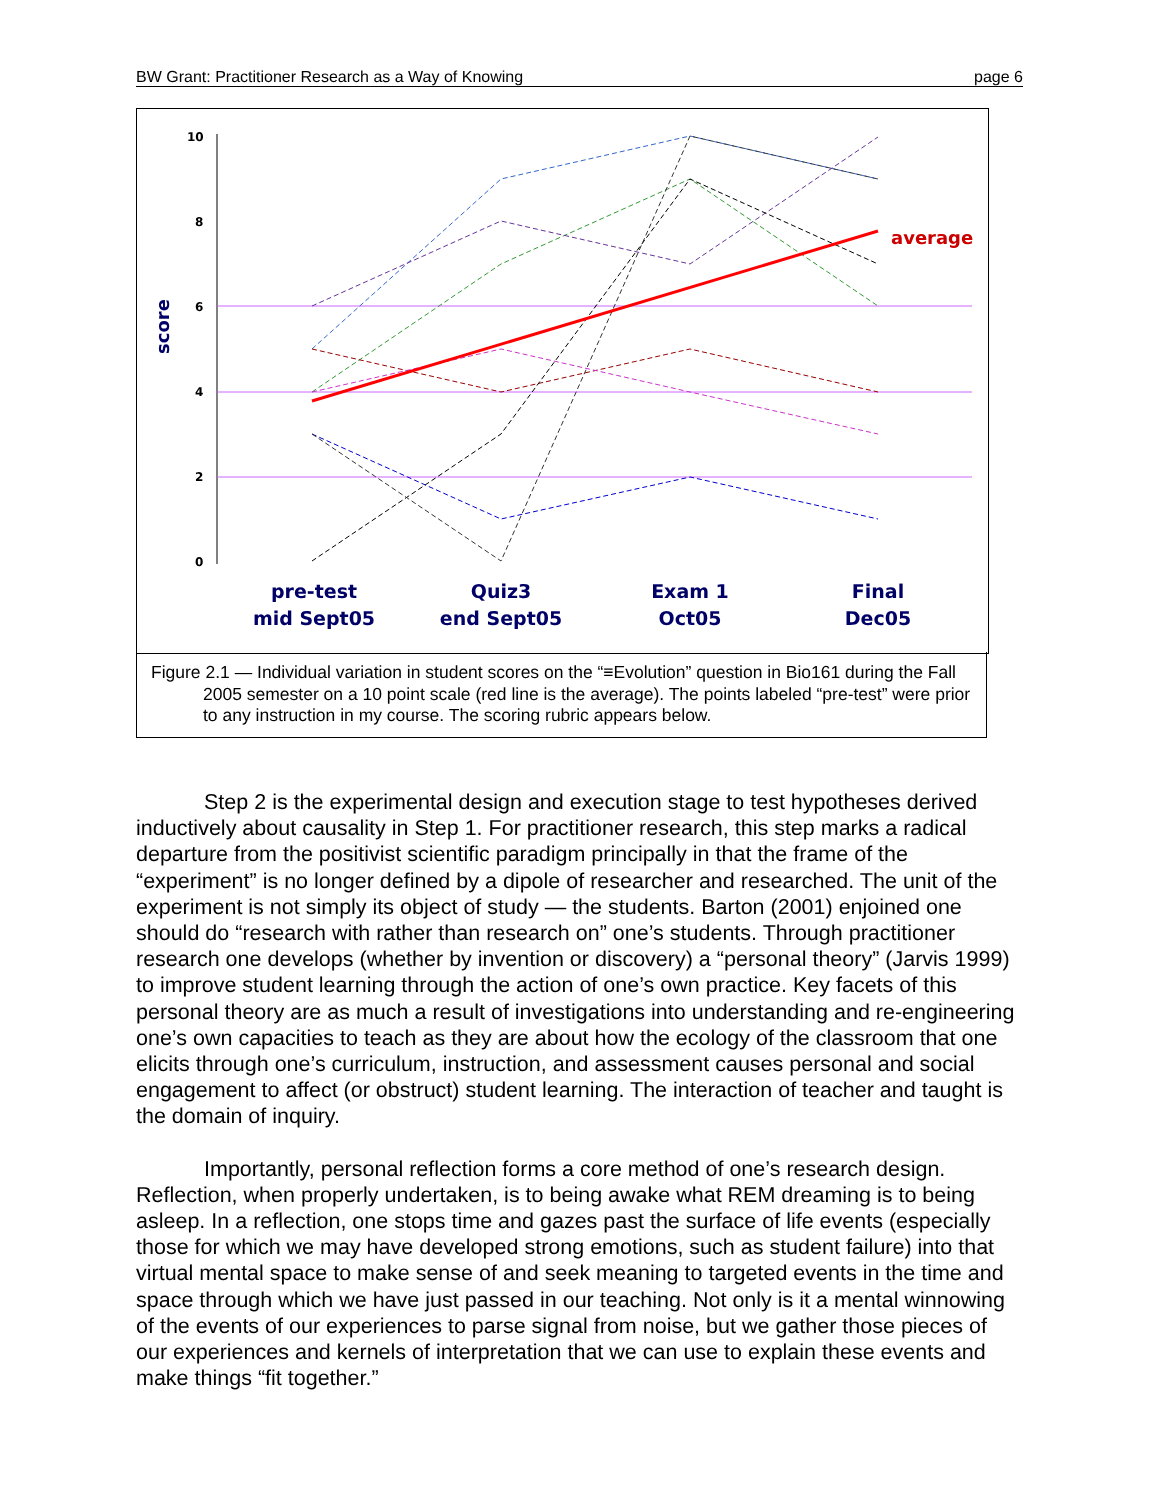BW Grant: Practitioner Research as a Way of Knowing page 6
10
8
6
4
2
0
score
average
pre-test
mid Sept05
Quiz3
end Sept05
Exam 1
Oct05
Final
Dec05
Figure 2.1 — Individual variation in student scores on the “≡Evolution” question in Bio161 during the Fall 2005 semester on a 10 point scale (red line is the average). The points labeled “pre-test” were prior to any instruction in my course. The scoring rubric appears below.
Step 2 is the experimental design and execution stage to test hypotheses derived inductively about causality in Step 1. For practitioner research, this step marks a radical departure from the positivist scientific paradigm principally in that the frame of the “experiment” is no longer defined by a dipole of researcher and researched. The unit of the experiment is not simply its object of study — the students. Barton (2001) enjoined one should do “research with rather than research on” one’s students. Through practitioner research one develops (whether by invention or discovery) a “personal theory” (Jarvis 1999) to improve student learning through the action of one’s own practice. Key facets of this personal theory are as much a result of investigations into understanding and re-engineering one’s own capacities to teach as they are about how the ecology of the classroom that one elicits through one’s curriculum, instruction, and assessment causes personal and social engagement to affect (or obstruct) student learning. The interaction of teacher and taught is the domain of inquiry.
Importantly, personal reflection forms a core method of one’s research design. Reflection, when properly undertaken, is to being awake what REM dreaming is to being asleep. In a reflection, one stops time and gazes past the surface of life events (especially those for which we may have developed strong emotions, such as student failure) into that virtual mental space to make sense of and seek meaning to targeted events in the time and space through which we have just passed in our teaching. Not only is it a mental winnowing of the events of our experiences to parse signal from noise, but we gather those pieces of our experiences and kernels of interpretation that we can use to explain these events and make things “fit together.”